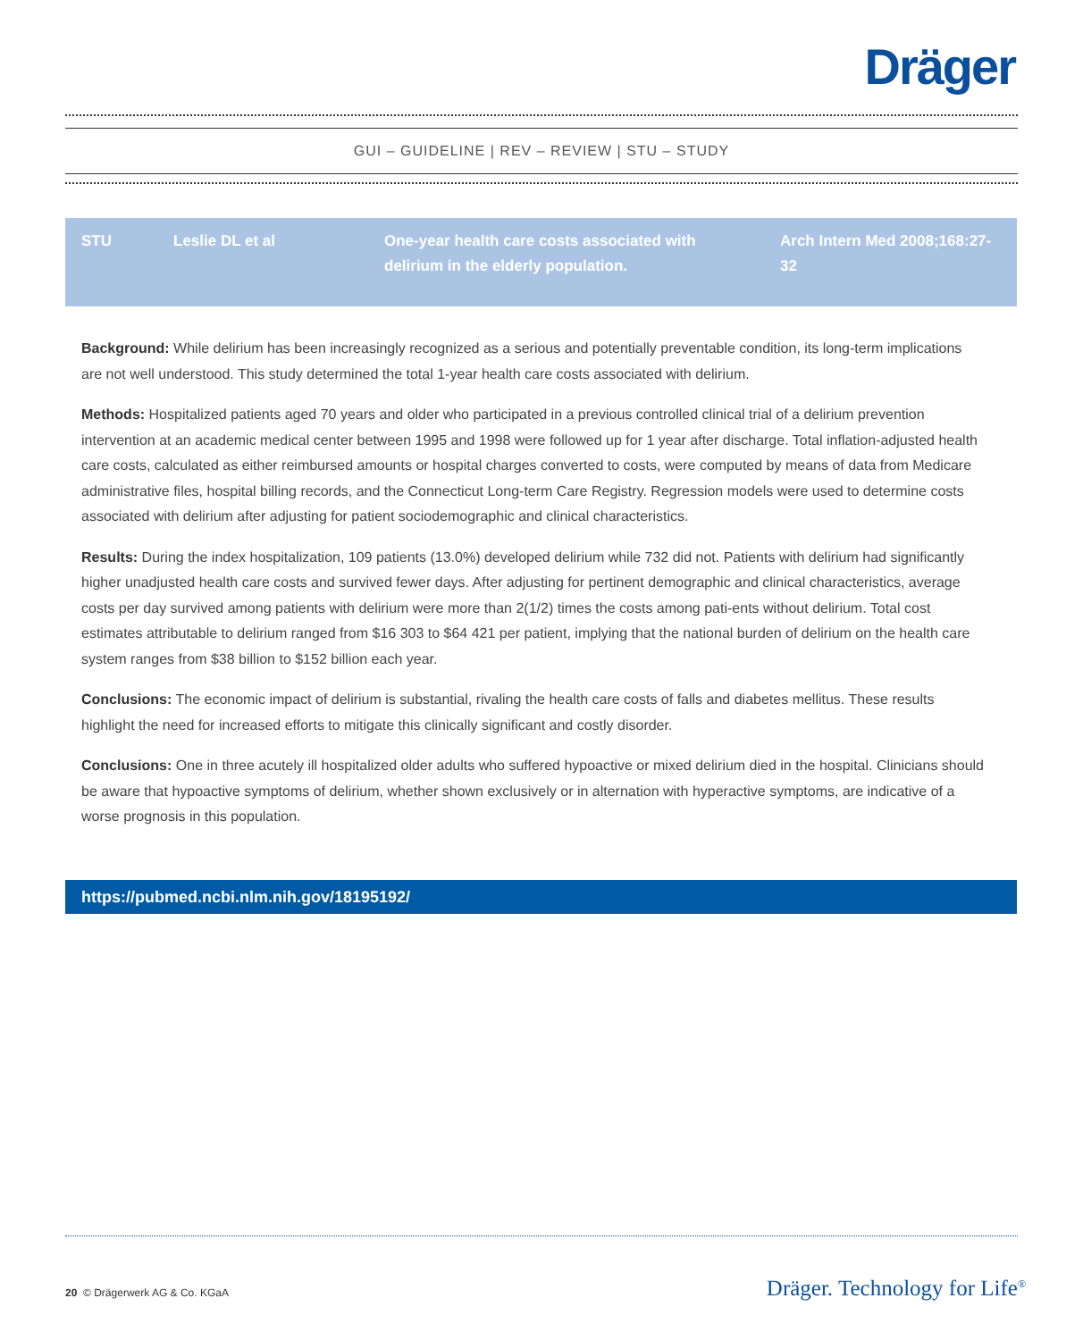Dräger
GUI – GUIDELINE | REV – REVIEW | STU – STUDY
| STU | Leslie DL et al | One-year health care costs associated with delirium in the elderly population. | Arch Intern Med 2008;168:27-32 |
Background: While delirium has been increasingly recognized as a serious and potentially preventable condition, its long-term implications are not well understood. This study determined the total 1-year health care costs associated with delirium.
Methods: Hospitalized patients aged 70 years and older who participated in a previous controlled clinical trial of a delirium prevention intervention at an academic medical center between 1995 and 1998 were followed up for 1 year after discharge. Total inflation-adjusted health care costs, calculated as either reimbursed amounts or hospital charges converted to costs, were computed by means of data from Medicare administrative files, hospital billing records, and the Connecticut Long-term Care Registry. Regression models were used to determine costs associated with delirium after adjusting for patient sociodemographic and clinical characteristics.
Results: During the index hospitalization, 109 patients (13.0%) developed delirium while 732 did not. Patients with delirium had significantly higher unadjusted health care costs and survived fewer days. After adjusting for pertinent demographic and clinical characteristics, average costs per day survived among patients with delirium were more than 2(1/2) times the costs among pati-ents without delirium. Total cost estimates attributable to delirium ranged from $16 303 to $64 421 per patient, implying that the national burden of delirium on the health care system ranges from $38 billion to $152 billion each year.
Conclusions: The economic impact of delirium is substantial, rivaling the health care costs of falls and diabetes mellitus. These results highlight the need for increased efforts to mitigate this clinically significant and costly disorder.
Conclusions: One in three acutely ill hospitalized older adults who suffered hypoactive or mixed delirium died in the hospital. Clinicians should be aware that hypoactive symptoms of delirium, whether shown exclusively or in alternation with hyperactive symptoms, are indicative of a worse prognosis in this population.
https://pubmed.ncbi.nlm.nih.gov/18195192/
20 © Drägerwerk AG & Co. KGaA Dräger. Technology for Life<sup>®</sup>